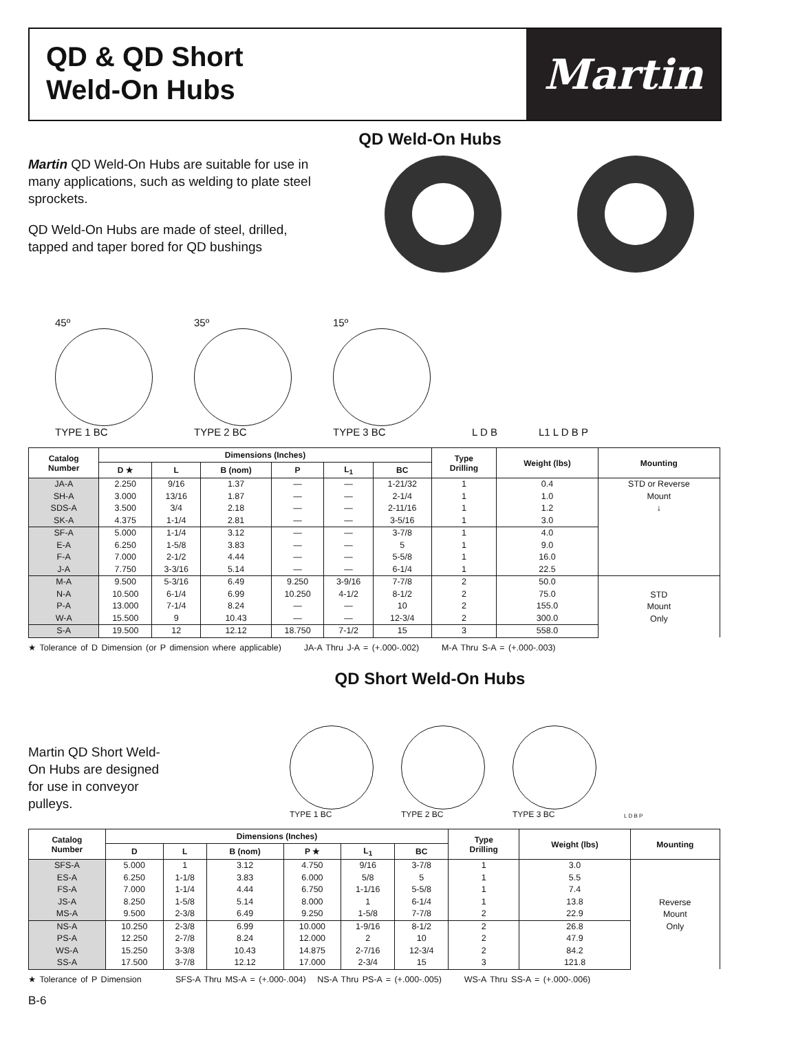QD & QD Short
Weld-On Hubs
Martin
QD Weld-On Hubs
Martin QD Weld-On Hubs are suitable for use in many applications, such as welding to plate steel sprockets.
QD Weld-On Hubs are made of steel, drilled, tapped and taper bored for QD bushings
45º
TYPE 1 BC
35º
TYPE 2 BC
15º
TYPE 3 BC
L D B
L1 L D B P
| Catalog Number | Dimensions (Inches) | | | | | | Type Drilling | Weight (lbs) | Mounting |
| --- | --- | --- | --- | --- | --- | --- | --- | --- | --- |
| | D ★ | L | B (nom) | P | L<sub>1</sub> | BC | | | |
| JA-A | 2.250 | 9/16 | 1.37 | — | — | 1-21/32 | 1 | 0.4 | STD or Reverse Mount ↓ |
| SH-A | 3.000 | 13/16 | 1.87 | — | — | 2-1/4 | 1 | 1.0 | |
| SDS-A | 3.500 | 3/4 | 2.18 | — | — | 2-11/16 | 1 | 1.2 | |
| SK-A | 4.375 | 1-1/4 | 2.81 | — | — | 3-5/16 | 1 | 3.0 | |
| SF-A | 5.000 | 1-1/4 | 3.12 | — | — | 3-7/8 | 1 | 4.0 | |
| E-A | 6.250 | 1-5/8 | 3.83 | — | — | 5 | 1 | 9.0 | |
| F-A | 7.000 | 2-1/2 | 4.44 | — | — | 5-5/8 | 1 | 16.0 | |
| J-A | 7.750 | 3-3/16 | 5.14 | — | — | 6-1/4 | 1 | 22.5 | |
| M-A | 9.500 | 5-3/16 | 6.49 | 9.250 | 3-9/16 | 7-7/8 | 2 | 50.0 | STD Mount Only |
| N-A | 10.500 | 6-1/4 | 6.99 | 10.250 | 4-1/2 | 8-1/2 | 2 | 75.0 | |
| P-A | 13.000 | 7-1/4 | 8.24 | — | — | 10 | 2 | 155.0 | |
| W-A | 15.500 | 9 | 10.43 | — | — | 12-3/4 | 2 | 300.0 | |
| S-A | 19.500 | 12 | 12.12 | 18.750 | 7-1/2 | 15 | 3 | 558.0 | |
★ Tolerance of D Dimension (or P dimension where applicable) JA-A Thru J-A = (+.000-.002) M-A Thru S-A = (+.000-.003)
QD Short Weld-On Hubs
Martin QD Short Weld-On Hubs are designed for use in conveyor pulleys.
TYPE 1 BC
TYPE 2 BC
TYPE 3 BC
L D B P
| Catalog Number | Dimensions (Inches) | | | | | | Type Drilling | Weight (lbs) | Mounting |
| --- | --- | --- | --- | --- | --- | --- | --- | --- | --- |
| | D | L | B (nom) | P ★ | L<sub>1</sub> | BC | | | |
| SFS-A | 5.000 | 1 | 3.12 | 4.750 | 9/16 | 3-7/8 | 1 | 3.0 | Reverse Mount Only |
| ES-A | 6.250 | 1-1/8 | 3.83 | 6.000 | 5/8 | 5 | 1 | 5.5 | |
| FS-A | 7.000 | 1-1/4 | 4.44 | 6.750 | 1-1/16 | 5-5/8 | 1 | 7.4 | |
| JS-A | 8.250 | 1-5/8 | 5.14 | 8.000 | 1 | 6-1/4 | 1 | 13.8 | |
| MS-A | 9.500 | 2-3/8 | 6.49 | 9.250 | 1-5/8 | 7-7/8 | 2 | 22.9 | |
| NS-A | 10.250 | 2-3/8 | 6.99 | 10.000 | 1-9/16 | 8-1/2 | 2 | 26.8 | |
| PS-A | 12.250 | 2-7/8 | 8.24 | 12.000 | 2 | 10 | 2 | 47.9 | |
| WS-A | 15.250 | 3-3/8 | 10.43 | 14.875 | 2-7/16 | 12-3/4 | 2 | 84.2 | |
| SS-A | 17.500 | 3-7/8 | 12.12 | 17.000 | 2-3/4 | 15 | 3 | 121.8 | |
★ Tolerance of P Dimension SFS-A Thru MS-A = (+.000-.004) NS-A Thru PS-A = (+.000-.005) WS-A Thru SS-A = (+.000-.006)
B-6